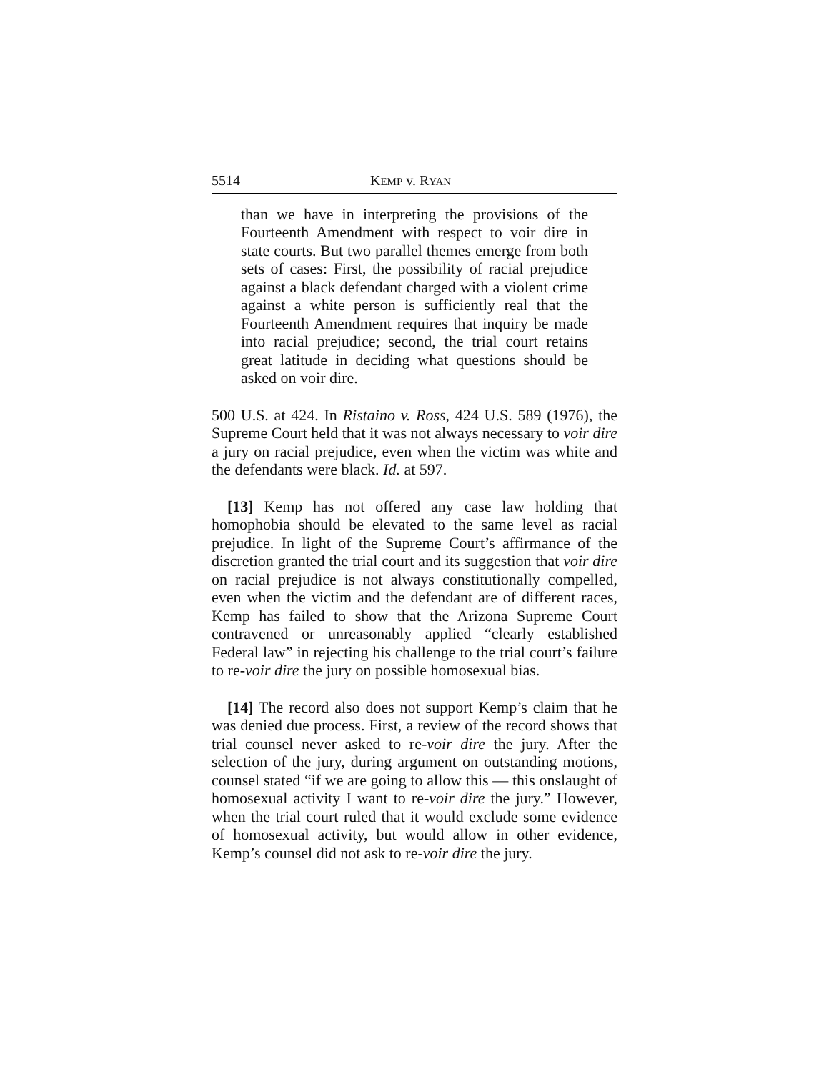5514 KEMP v. RYAN
than we have in interpreting the provisions of the Fourteenth Amendment with respect to voir dire in state courts. But two parallel themes emerge from both sets of cases: First, the possibility of racial prejudice against a black defendant charged with a violent crime against a white person is sufficiently real that the Fourteenth Amendment requires that inquiry be made into racial prejudice; second, the trial court retains great latitude in deciding what questions should be asked on voir dire.
500 U.S. at 424. In Ristaino v. Ross, 424 U.S. 589 (1976), the Supreme Court held that it was not always necessary to voir dire a jury on racial prejudice, even when the victim was white and the defendants were black. Id. at 597.
[13] Kemp has not offered any case law holding that homophobia should be elevated to the same level as racial prejudice. In light of the Supreme Court’s affirmance of the discretion granted the trial court and its suggestion that voir dire on racial prejudice is not always constitutionally compelled, even when the victim and the defendant are of different races, Kemp has failed to show that the Arizona Supreme Court contravened or unreasonably applied “clearly established Federal law” in rejecting his challenge to the trial court’s failure to re-voir dire the jury on possible homosexual bias.
[14] The record also does not support Kemp’s claim that he was denied due process. First, a review of the record shows that trial counsel never asked to re-voir dire the jury. After the selection of the jury, during argument on outstanding motions, counsel stated “if we are going to allow this — this onslaught of homosexual activity I want to re-voir dire the jury.” However, when the trial court ruled that it would exclude some evidence of homosexual activity, but would allow in other evidence, Kemp’s counsel did not ask to re-voir dire the jury.